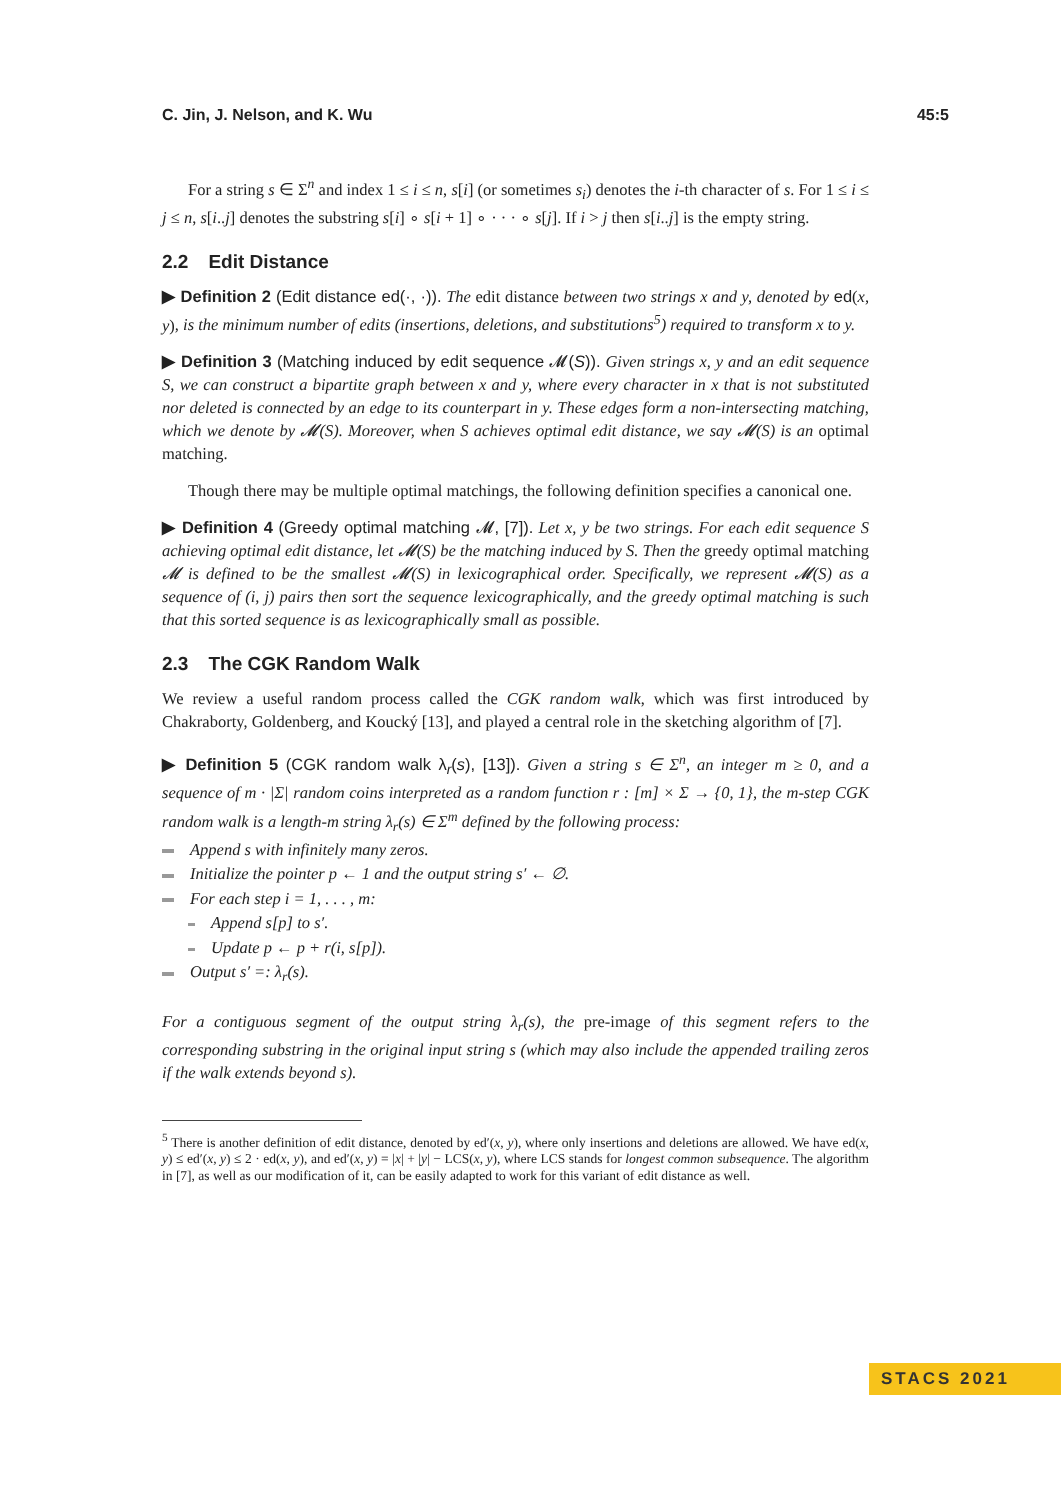C. Jin, J. Nelson, and K. Wu 45:5
For a string s ∈ Σ<sup>n</sup> and index 1 ≤ i ≤ n, s[i] (or sometimes s<sub>i</sub>) denotes the i-th character of s. For 1 ≤ i ≤ j ≤ n, s[i..j] denotes the substring s[i] ∘ s[i + 1] ∘ · · · ∘ s[j]. If i > j then s[i..j] is the empty string.
2.2 Edit Distance
▶ Definition 2 (Edit distance ed(·, ·)). The edit distance between two strings x and y, denoted by ed(x, y), is the minimum number of edits (insertions, deletions, and substitutions<sup>5</sup>) required to transform x to y.
▶ Definition 3 (Matching induced by edit sequence 𝓜(S)). Given strings x, y and an edit sequence S, we can construct a bipartite graph between x and y, where every character in x that is not substituted nor deleted is connected by an edge to its counterpart in y. These edges form a non-intersecting matching, which we denote by 𝓜(S). Moreover, when S achieves optimal edit distance, we say 𝓜(S) is an optimal matching.
Though there may be multiple optimal matchings, the following definition specifies a canonical one.
▶ Definition 4 (Greedy optimal matching 𝓜, [7]). Let x, y be two strings. For each edit sequence S achieving optimal edit distance, let 𝓜(S) be the matching induced by S. Then the greedy optimal matching 𝓜 is defined to be the smallest 𝓜(S) in lexicographical order. Specifically, we represent 𝓜(S) as a sequence of (i, j) pairs then sort the sequence lexicographically, and the greedy optimal matching is such that this sorted sequence is as lexicographically small as possible.
2.3 The CGK Random Walk
We review a useful random process called the CGK random walk, which was first introduced by Chakraborty, Goldenberg, and Koucký [13], and played a central role in the sketching algorithm of [7].
▶ Definition 5 (CGK random walk λ<sub>r</sub>(s), [13]). Given a string s ∈ Σ<sup>n</sup>, an integer m ≥ 0, and a sequence of m · |Σ| random coins interpreted as a random function r : [m] × Σ → {0, 1}, the m-step CGK random walk is a length-m string λ<sub>r</sub>(s) ∈ Σ<sup>m</sup> defined by the following process:
Append s with infinitely many zeros.
Initialize the pointer p ← 1 and the output string s′ ← ∅.
For each step i = 1, . . . , m:
Append s[p] to s′.
Update p ← p + r(i, s[p]).
Output s′ =: λ<sub>r</sub>(s).
For a contiguous segment of the output string λ<sub>r</sub>(s), the pre-image of this segment refers to the corresponding substring in the original input string s (which may also include the appended trailing zeros if the walk extends beyond s).
<sup>5</sup> There is another definition of edit distance, denoted by ed′(x, y), where only insertions and deletions are allowed. We have ed(x, y) ≤ ed′(x, y) ≤ 2 · ed(x, y), and ed′(x, y) = |x| + |y| − LCS(x, y), where LCS stands for longest common subsequence. The algorithm in [7], as well as our modification of it, can be easily adapted to work for this variant of edit distance as well.
STACS 2021